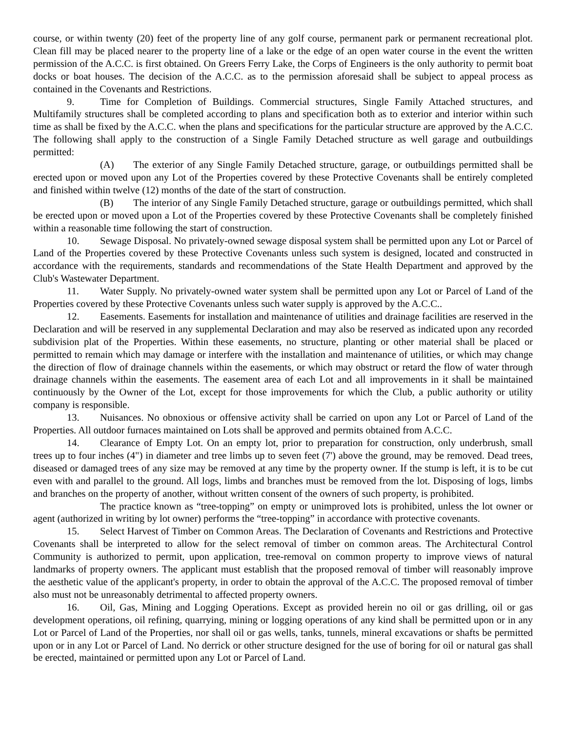course, or within twenty (20) feet of the property line of any golf course, permanent park or permanent recreational plot. Clean fill may be placed nearer to the property line of a lake or the edge of an open water course in the event the written permission of the A.C.C. is first obtained. On Greers Ferry Lake, the Corps of Engineers is the only authority to permit boat docks or boat houses. The decision of the A.C.C. as to the permission aforesaid shall be subject to appeal process as contained in the Covenants and Restrictions.
9. Time for Completion of Buildings. Commercial structures, Single Family Attached structures, and Multifamily structures shall be completed according to plans and specification both as to exterior and interior within such time as shall be fixed by the A.C.C. when the plans and specifications for the particular structure are approved by the A.C.C. The following shall apply to the construction of a Single Family Detached structure as well garage and outbuildings permitted:
(A) The exterior of any Single Family Detached structure, garage, or outbuildings permitted shall be erected upon or moved upon any Lot of the Properties covered by these Protective Covenants shall be entirely completed and finished within twelve (12) months of the date of the start of construction.
(B) The interior of any Single Family Detached structure, garage or outbuildings permitted, which shall be erected upon or moved upon a Lot of the Properties covered by these Protective Covenants shall be completely finished within a reasonable time following the start of construction.
10. Sewage Disposal. No privately-owned sewage disposal system shall be permitted upon any Lot or Parcel of Land of the Properties covered by these Protective Covenants unless such system is designed, located and constructed in accordance with the requirements, standards and recommendations of the State Health Department and approved by the Club's Wastewater Department.
11. Water Supply. No privately-owned water system shall be permitted upon any Lot or Parcel of Land of the Properties covered by these Protective Covenants unless such water supply is approved by the A.C.C..
12. Easements. Easements for installation and maintenance of utilities and drainage facilities are reserved in the Declaration and will be reserved in any supplemental Declaration and may also be reserved as indicated upon any recorded subdivision plat of the Properties. Within these easements, no structure, planting or other material shall be placed or permitted to remain which may damage or interfere with the installation and maintenance of utilities, or which may change the direction of flow of drainage channels within the easements, or which may obstruct or retard the flow of water through drainage channels within the easements. The easement area of each Lot and all improvements in it shall be maintained continuously by the Owner of the Lot, except for those improvements for which the Club, a public authority or utility company is responsible.
13. Nuisances. No obnoxious or offensive activity shall be carried on upon any Lot or Parcel of Land of the Properties. All outdoor furnaces maintained on Lots shall be approved and permits obtained from A.C.C.
14. Clearance of Empty Lot. On an empty lot, prior to preparation for construction, only underbrush, small trees up to four inches (4") in diameter and tree limbs up to seven feet (7') above the ground, may be removed. Dead trees, diseased or damaged trees of any size may be removed at any time by the property owner. If the stump is left, it is to be cut even with and parallel to the ground. All logs, limbs and branches must be removed from the lot. Disposing of logs, limbs and branches on the property of another, without written consent of the owners of such property, is prohibited.
The practice known as “tree-topping” on empty or unimproved lots is prohibited, unless the lot owner or agent (authorized in writing by lot owner) performs the “tree-topping” in accordance with protective covenants.
15. Select Harvest of Timber on Common Areas. The Declaration of Covenants and Restrictions and Protective Covenants shall be interpreted to allow for the select removal of timber on common areas. The Architectural Control Community is authorized to permit, upon application, tree-removal on common property to improve views of natural landmarks of property owners. The applicant must establish that the proposed removal of timber will reasonably improve the aesthetic value of the applicant's property, in order to obtain the approval of the A.C.C. The proposed removal of timber also must not be unreasonably detrimental to affected property owners.
16. Oil, Gas, Mining and Logging Operations. Except as provided herein no oil or gas drilling, oil or gas development operations, oil refining, quarrying, mining or logging operations of any kind shall be permitted upon or in any Lot or Parcel of Land of the Properties, nor shall oil or gas wells, tanks, tunnels, mineral excavations or shafts be permitted upon or in any Lot or Parcel of Land. No derrick or other structure designed for the use of boring for oil or natural gas shall be erected, maintained or permitted upon any Lot or Parcel of Land.